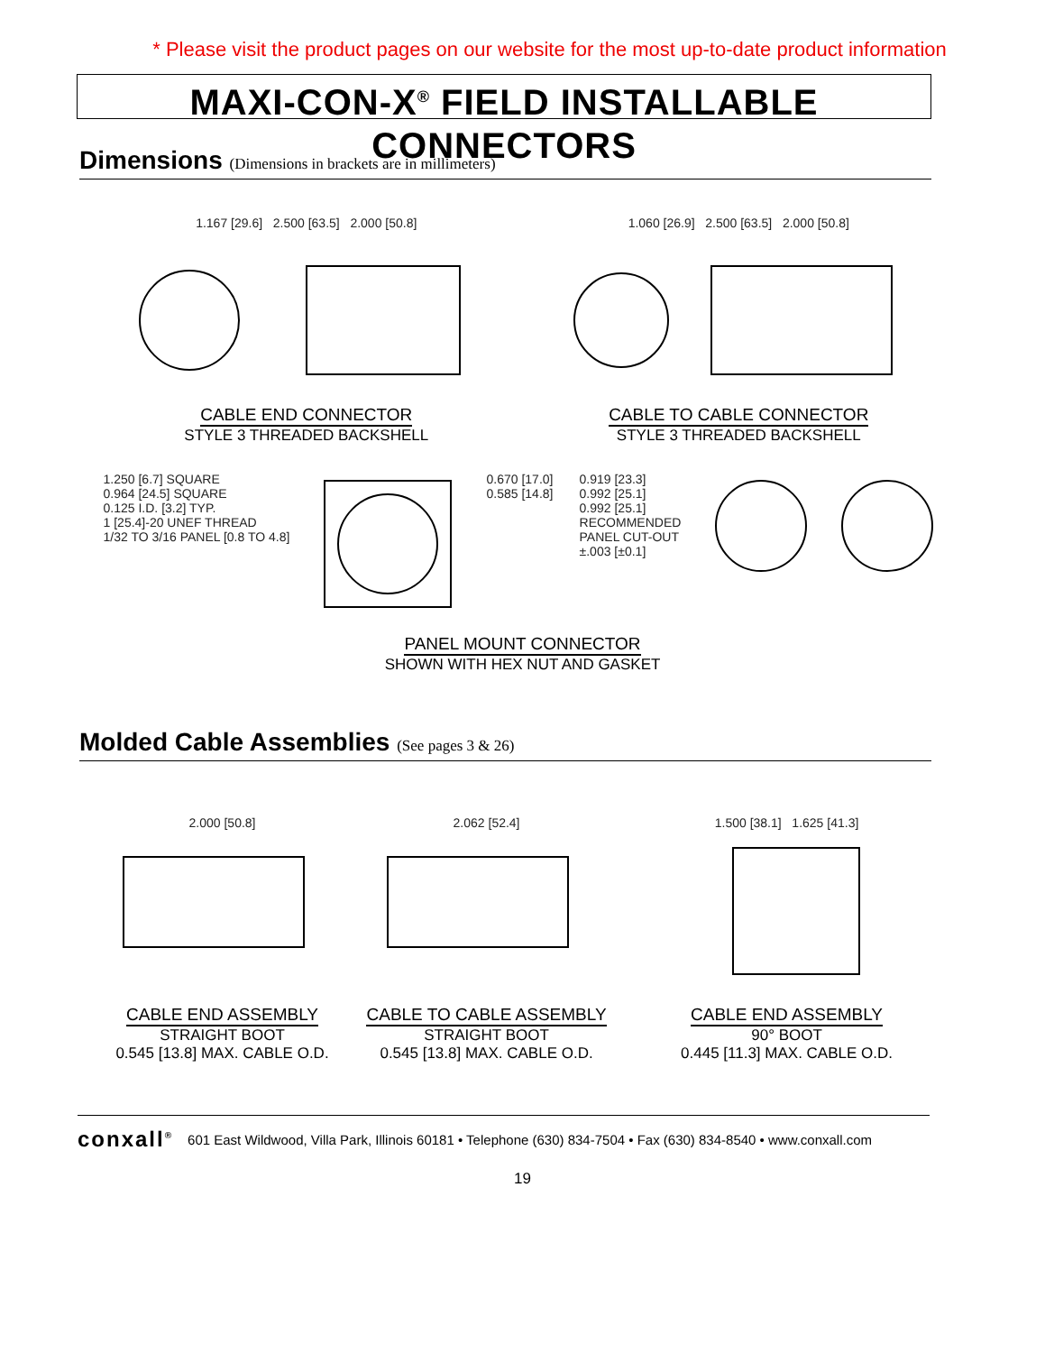* Please visit the product pages on our website for the most up-to-date product information
MAXI-CON-X<sup>®</sup> FIELD INSTALLABLE CONNECTORS
Dimensions (Dimensions in brackets are in millimeters)
1.167 [29.6] 2.500 [63.5] 2.000 [50.8]
CABLE END CONNECTOR
STYLE 3 THREADED BACKSHELL
1.060 [26.9] 2.500 [63.5] 2.000 [50.8]
CABLE TO CABLE CONNECTOR
STYLE 3 THREADED BACKSHELL
1.250 [6.7] SQUARE
0.964 [24.5] SQUARE
0.125 I.D. [3.2] TYP.
1 [25.4]-20 UNEF THREAD
1/32 TO 3/16 PANEL [0.8 TO 4.8]
0.670 [17.0]
0.585 [14.8]
0.919 [23.3]
0.992 [25.1]
0.992 [25.1]
RECOMMENDED
PANEL CUT-OUT
±.003 [±0.1]
PANEL MOUNT CONNECTOR
SHOWN WITH HEX NUT AND GASKET
Molded Cable Assemblies (See pages 3 & 26)
2.000 [50.8]
CABLE END ASSEMBLY
STRAIGHT BOOT
0.545 [13.8] MAX. CABLE O.D.
2.062 [52.4]
CABLE TO CABLE ASSEMBLY
STRAIGHT BOOT
0.545 [13.8] MAX. CABLE O.D.
1.500 [38.1] 1.625 [41.3]
CABLE END ASSEMBLY
90° BOOT
0.445 [11.3] MAX. CABLE O.D.
conxall<sup>®</sup> 601 East Wildwood, Villa Park, Illinois 60181 • Telephone (630) 834-7504 • Fax (630) 834-8540 • www.conxall.com
19